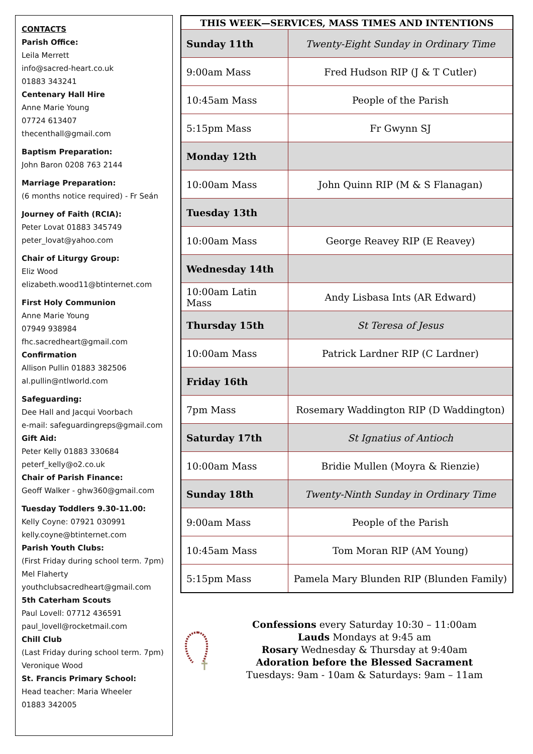CONTACTS
Parish Office:
Leila Merrett
info@sacred-heart.co.uk
01883 343241
Centenary Hall Hire
Anne Marie Young
07724 613407
thecenthall@gmail.com
Baptism Preparation:
John Baron 0208 763 2144
Marriage Preparation:
(6 months notice required) - Fr Seán
Journey of Faith (RCIA):
Peter Lovat 01883 345749
peter_lovat@yahoo.com
Chair of Liturgy Group:
Eliz Wood
elizabeth.wood11@btinternet.com
First Holy Communion
Anne Marie Young
07949 938984
fhc.sacredheart@gmail.com
Confirmation
Allison Pullin 01883 382506
al.pullin@ntlworld.com
Safeguarding:
Dee Hall and Jacqui Voorbach
e-mail: safeguardingreps@gmail.com
Gift Aid:
Peter Kelly 01883 330684
peterf_kelly@o2.co.uk
Chair of Parish Finance:
Geoff Walker - ghw360@gmail.com
Tuesday Toddlers 9.30-11.00:
Kelly Coyne: 07921 030991
kelly.coyne@btinternet.com
Parish Youth Clubs:
(First Friday during school term. 7pm)
Mel Flaherty
youthclubsacredheart@gmail.com
5th Caterham Scouts
Paul Lovell: 07712 436591
paul_lovell@rocketmail.com
Chill Club
(Last Friday during school term. 7pm)
Veronique Wood
St. Francis Primary School:
Head teacher: Maria Wheeler
01883 342005
| THIS WEEK—SERVICES, MASS TIMES AND INTENTIONS | |
| --- | --- |
| Sunday 11th | Twenty-Eight Sunday in Ordinary Time |
| 9:00am Mass | Fred Hudson RIP (J & T Cutler) |
| 10:45am Mass | People of the Parish |
| 5:15pm Mass | Fr Gwynn SJ |
| Monday 12th | |
| 10:00am Mass | John Quinn RIP (M & S Flanagan) |
| Tuesday 13th | |
| 10:00am Mass | George Reavey RIP (E Reavey) |
| Wednesday 14th | |
| 10:00am Latin Mass | Andy Lisbasa Ints (AR Edward) |
| Thursday 15th | St Teresa of Jesus |
| 10:00am Mass | Patrick Lardner RIP (C Lardner) |
| Friday 16th | |
| 7pm Mass | Rosemary Waddington RIP (D Waddington) |
| Saturday 17th | St Ignatius of Antioch |
| 10:00am Mass | Bridie Mullen (Moyra & Rienzie) |
| Sunday 18th | Twenty-Ninth Sunday in Ordinary Time |
| 9:00am Mass | People of the Parish |
| 10:45am Mass | Tom Moran RIP (AM Young) |
| 5:15pm Mass | Pamela Mary Blunden RIP (Blunden Family) |
Confessions every Saturday 10:30 – 11:00am
Lauds Mondays at 9:45 am
Rosary Wednesday & Thursday at 9:40am
Adoration before the Blessed Sacrament
Tuesdays: 9am - 10am & Saturdays: 9am – 11am